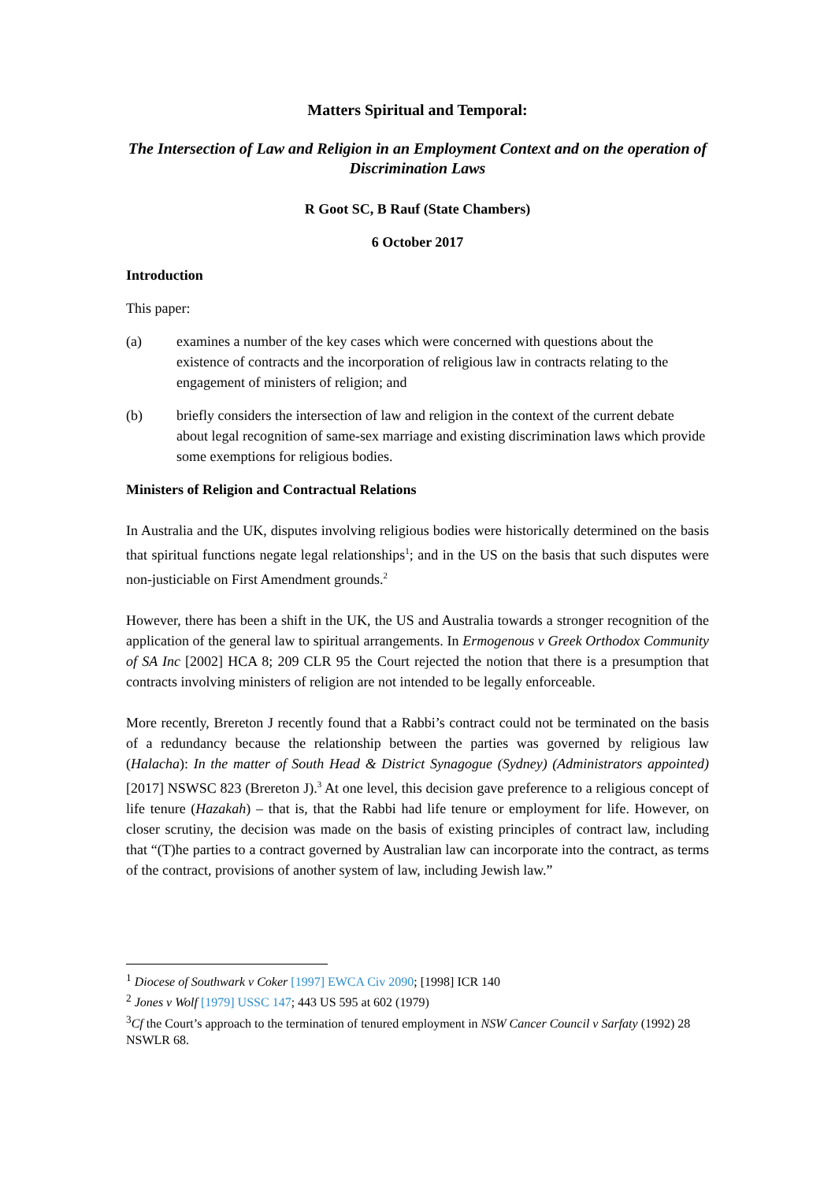Matters Spiritual and Temporal:
The Intersection of Law and Religion in an Employment Context and on the operation of Discrimination Laws
R Goot SC, B Rauf (State Chambers)
6 October 2017
Introduction
This paper:
(a) examines a number of the key cases which were concerned with questions about the existence of contracts and the incorporation of religious law in contracts relating to the engagement of ministers of religion; and
(b) briefly considers the intersection of law and religion in the context of the current debate about legal recognition of same-sex marriage and existing discrimination laws which provide some exemptions for religious bodies.
Ministers of Religion and Contractual Relations
In Australia and the UK, disputes involving religious bodies were historically determined on the basis that spiritual functions negate legal relationships<sup>1</sup>; and in the US on the basis that such disputes were non-justiciable on First Amendment grounds.<sup>2</sup>
However, there has been a shift in the UK, the US and Australia towards a stronger recognition of the application of the general law to spiritual arrangements. In Ermogenous v Greek Orthodox Community of SA Inc [2002] HCA 8; 209 CLR 95 the Court rejected the notion that there is a presumption that contracts involving ministers of religion are not intended to be legally enforceable.
More recently, Brereton J recently found that a Rabbi’s contract could not be terminated on the basis of a redundancy because the relationship between the parties was governed by religious law (Halacha): In the matter of South Head & District Synagogue (Sydney) (Administrators appointed) [2017] NSWSC 823 (Brereton J).<sup>3</sup> At one level, this decision gave preference to a religious concept of life tenure (Hazakah) – that is, that the Rabbi had life tenure or employment for life. However, on closer scrutiny, the decision was made on the basis of existing principles of contract law, including that “(T)he parties to a contract governed by Australian law can incorporate into the contract, as terms of the contract, provisions of another system of law, including Jewish law.”
<sup>1</sup> Diocese of Southwark v Coker [1997] EWCA Civ 2090; [1998] ICR 140
<sup>2</sup> Jones v Wolf [1979] USSC 147; 443 US 595 at 602 (1979)
<sup>3</sup> Cf the Court’s approach to the termination of tenured employment in NSW Cancer Council v Sarfaty (1992) 28 NSWLR 68.